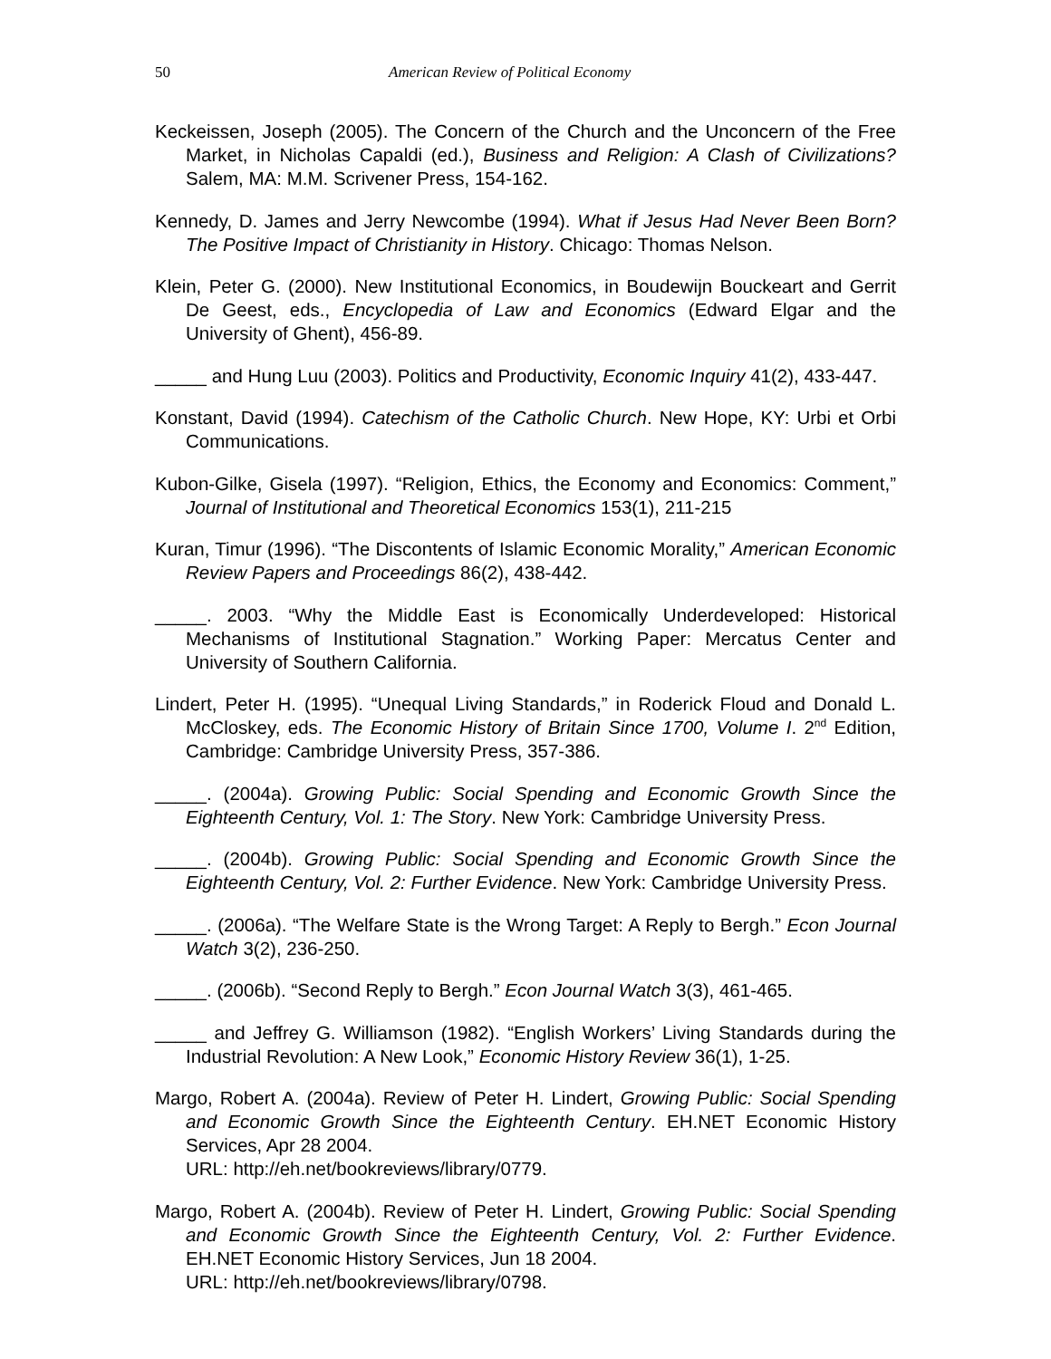50 American Review of Political Economy
Keckeissen, Joseph (2005). The Concern of the Church and the Unconcern of the Free Market, in Nicholas Capaldi (ed.), Business and Religion: A Clash of Civilizations? Salem, MA: M.M. Scrivener Press, 154-162.
Kennedy, D. James and Jerry Newcombe (1994). What if Jesus Had Never Been Born? The Positive Impact of Christianity in History. Chicago: Thomas Nelson.
Klein, Peter G. (2000). New Institutional Economics, in Boudewijn Bouckeart and Gerrit De Geest, eds., Encyclopedia of Law and Economics (Edward Elgar and the University of Ghent), 456-89.
_____ and Hung Luu (2003). Politics and Productivity, Economic Inquiry 41(2), 433-447.
Konstant, David (1994). Catechism of the Catholic Church. New Hope, KY: Urbi et Orbi Communications.
Kubon-Gilke, Gisela (1997). “Religion, Ethics, the Economy and Economics: Comment,” Journal of Institutional and Theoretical Economics 153(1), 211-215
Kuran, Timur (1996). “The Discontents of Islamic Economic Morality,” American Economic Review Papers and Proceedings 86(2), 438-442.
_____. 2003. “Why the Middle East is Economically Underdeveloped: Historical Mechanisms of Institutional Stagnation.” Working Paper: Mercatus Center and University of Southern California.
Lindert, Peter H. (1995). “Unequal Living Standards,” in Roderick Floud and Donald L. McCloskey, eds. The Economic History of Britain Since 1700, Volume I. 2<sup>nd</sup> Edition, Cambridge: Cambridge University Press, 357-386.
_____. (2004a). Growing Public: Social Spending and Economic Growth Since the Eighteenth Century, Vol. 1: The Story. New York: Cambridge University Press.
_____. (2004b). Growing Public: Social Spending and Economic Growth Since the Eighteenth Century, Vol. 2: Further Evidence. New York: Cambridge University Press.
_____. (2006a). “The Welfare State is the Wrong Target: A Reply to Bergh.” Econ Journal Watch 3(2), 236-250.
_____. (2006b). “Second Reply to Bergh.” Econ Journal Watch 3(3), 461-465.
_____ and Jeffrey G. Williamson (1982). “English Workers’ Living Standards during the Industrial Revolution: A New Look,” Economic History Review 36(1), 1-25.
Margo, Robert A. (2004a). Review of Peter H. Lindert, Growing Public: Social Spending and Economic Growth Since the Eighteenth Century. EH.NET Economic History Services, Apr 28 2004.
URL: http://eh.net/bookreviews/library/0779.
Margo, Robert A. (2004b). Review of Peter H. Lindert, Growing Public: Social Spending and Economic Growth Since the Eighteenth Century, Vol. 2: Further Evidence. EH.NET Economic History Services, Jun 18 2004.
URL: http://eh.net/bookreviews/library/0798.